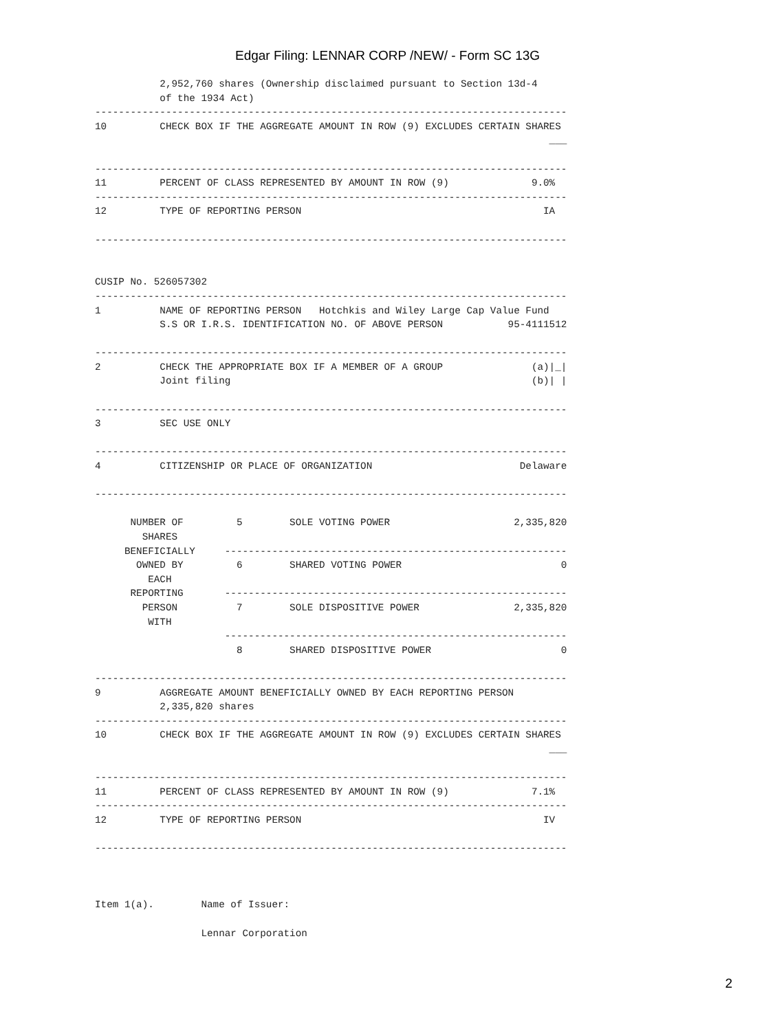Edgar Filing: LENNAR CORP /NEW/ - Form SC 13G
           2,952,760 shares (Ownership disclaimed pursuant to Section 13d-4
           of the 1934 Act)
--------------------------------------------------------------------------------
10         CHECK BOX IF THE AGGREGATE AMOUNT IN ROW (9) EXCLUDES CERTAIN SHARES
                                                                             ___

--------------------------------------------------------------------------------
11         PERCENT OF CLASS REPRESENTED BY AMOUNT IN ROW (9)              9.0%
--------------------------------------------------------------------------------
12         TYPE OF REPORTING PERSON                                         IA

--------------------------------------------------------------------------------


CUSIP No. 526057302
--------------------------------------------------------------------------------
1          NAME OF REPORTING PERSON   Hotchkis and Wiley Large Cap Value Fund
           S.S OR I.R.S. IDENTIFICATION NO. OF ABOVE PERSON           95-4111512

--------------------------------------------------------------------------------
2          CHECK THE APPROPRIATE BOX IF A MEMBER OF A GROUP               (a)|_|
           Joint filing                                                   (b)| |

--------------------------------------------------------------------------------
3          SEC USE ONLY

--------------------------------------------------------------------------------
4          CITIZENSHIP OR PLACE OF ORGANIZATION                         Delaware

--------------------------------------------------------------------------------

      NUMBER OF         5        SOLE VOTING POWER                     2,335,820
        SHARES
     BENEFICIALLY     ----------------------------------------------------------
       OWNED BY         6        SHARED VOTING POWER                           0
         EACH
      REPORTING       ----------------------------------------------------------
        PERSON          7        SOLE DISPOSITIVE POWER                2,335,820
         WITH
                      ----------------------------------------------------------
                        8        SHARED DISPOSITIVE POWER                      0

--------------------------------------------------------------------------------
9          AGGREGATE AMOUNT BENEFICIALLY OWNED BY EACH REPORTING PERSON
           2,335,820 shares
--------------------------------------------------------------------------------
10         CHECK BOX IF THE AGGREGATE AMOUNT IN ROW (9) EXCLUDES CERTAIN SHARES
                                                                             ___

--------------------------------------------------------------------------------
11         PERCENT OF CLASS REPRESENTED BY AMOUNT IN ROW (9)              7.1%
--------------------------------------------------------------------------------
12         TYPE OF REPORTING PERSON                                         IV

--------------------------------------------------------------------------------



Item 1(a).        Name of Issuer:

                  Lennar Corporation
2